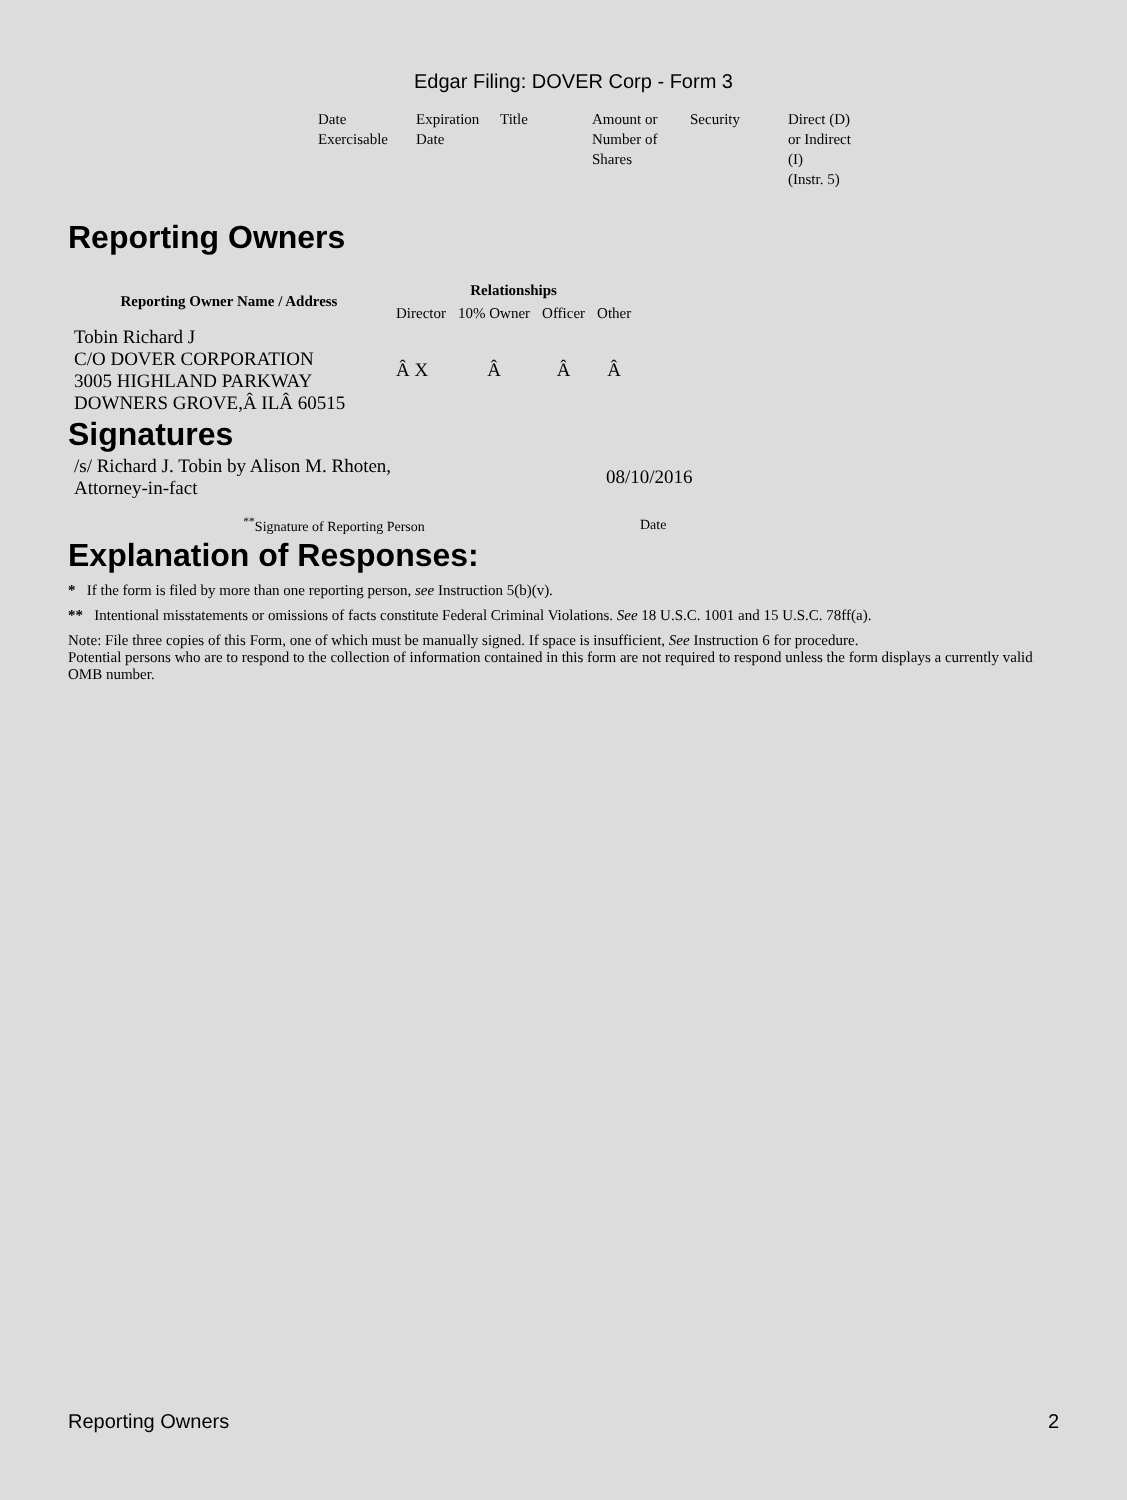Edgar Filing: DOVER Corp - Form 3
| Date Exercisable | Expiration Date | Title | Amount or Number of Shares | Security | Direct (D) or Indirect (I) (Instr. 5) |
Reporting Owners
| Reporting Owner Name / Address | Relationships | | | |
| --- | --- | --- | --- | --- |
| | Director | 10% Owner | Officer | Other |
| Tobin Richard J C/O DOVER CORPORATION 3005 HIGHLAND PARKWAY DOWNERS GROVE,Â ILÂ 60515 | Â X | Â | Â | Â |
Signatures
| /s/ Richard J. Tobin by Alison M. Rhoten, Attorney-in-fact | 08/10/2016 |
| <sup>**</sup> Signature of Reporting Person | Date |
Explanation of Responses:
* If the form is filed by more than one reporting person, see Instruction 5(b)(v).
** Intentional misstatements or omissions of facts constitute Federal Criminal Violations. See 18 U.S.C. 1001 and 15 U.S.C. 78ff(a).
Note: File three copies of this Form, one of which must be manually signed. If space is insufficient, See Instruction 6 for procedure.
Potential persons who are to respond to the collection of information contained in this form are not required to respond unless the form displays a currently valid OMB number.
Reporting Owners 2